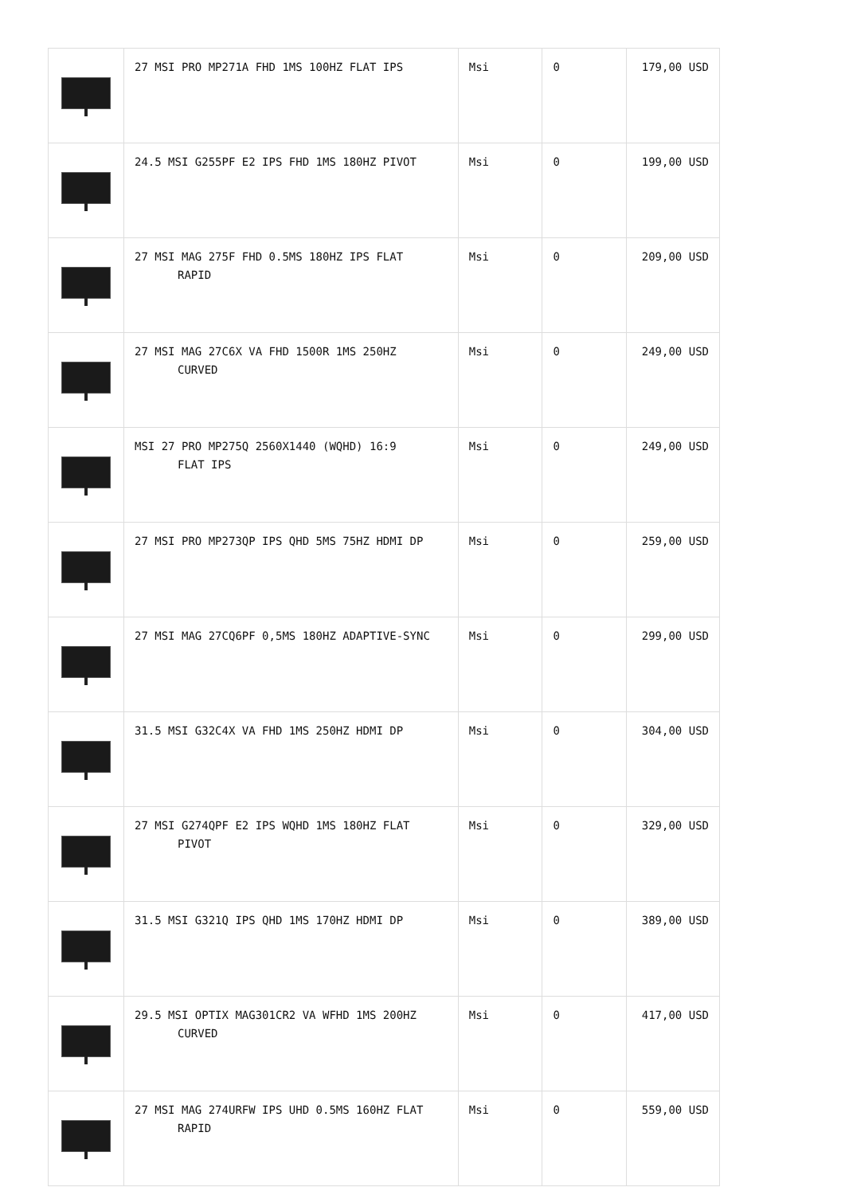| | 27 MSI PRO MP271A FHD 1MS 100HZ FLAT IPS | Msi | 0 | 179,00 USD |
| | 24.5 MSI G255PF E2 IPS FHD 1MS 180HZ PIVOT | Msi | 0 | 199,00 USD |
| | 27 MSI MAG 275F FHD 0.5MS 180HZ IPS FLAT RAPID | Msi | 0 | 209,00 USD |
| | 27 MSI MAG 27C6X VA FHD 1500R 1MS 250HZ CURVED | Msi | 0 | 249,00 USD |
| | MSI 27 PRO MP275Q 2560X1440 (WQHD) 16:9 FLAT IPS | Msi | 0 | 249,00 USD |
| | 27 MSI PRO MP273QP IPS QHD 5MS 75HZ HDMI DP | Msi | 0 | 259,00 USD |
| | 27 MSI MAG 27CQ6PF 0,5MS 180HZ ADAPTIVE-SYNC | Msi | 0 | 299,00 USD |
| | 31.5 MSI G32C4X VA FHD 1MS 250HZ HDMI DP | Msi | 0 | 304,00 USD |
| | 27 MSI G274QPF E2 IPS WQHD 1MS 180HZ FLAT PIVOT | Msi | 0 | 329,00 USD |
| | 31.5 MSI G321Q IPS QHD 1MS 170HZ HDMI DP | Msi | 0 | 389,00 USD |
| | 29.5 MSI OPTIX MAG301CR2 VA WFHD 1MS 200HZ CURVED | Msi | 0 | 417,00 USD |
| | 27 MSI MAG 274URFW IPS UHD 0.5MS 160HZ FLAT RAPID | Msi | 0 | 559,00 USD |